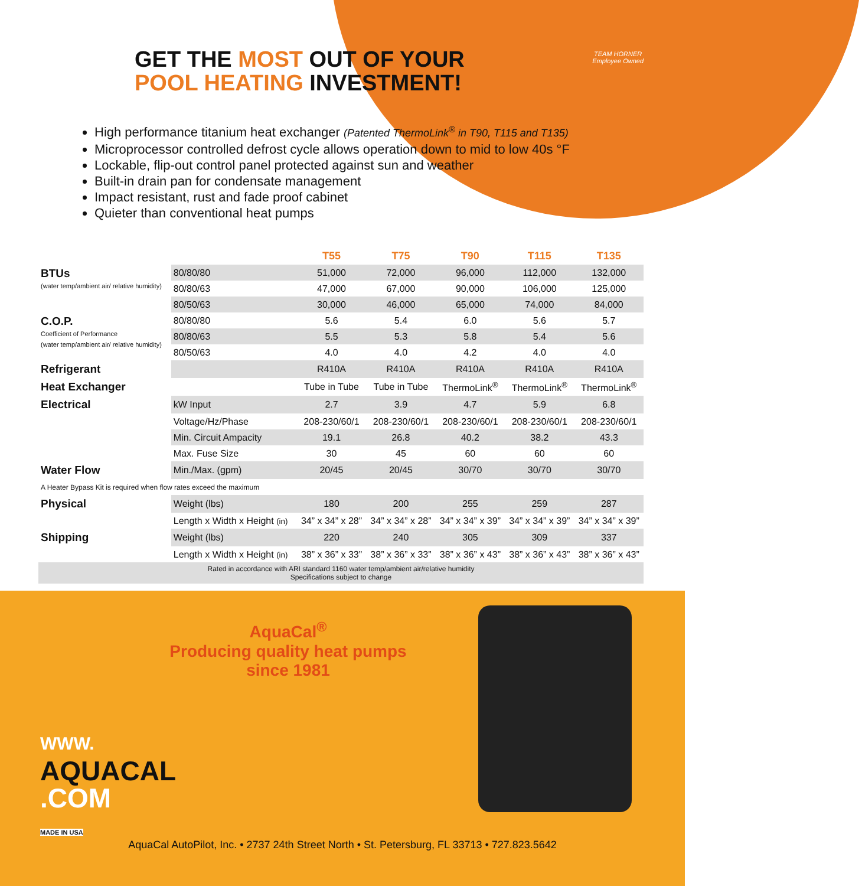TEAM HORNER
Employee Owned
GET THE MOST OUT OF YOUR
POOL HEATING INVESTMENT!
High performance titanium heat exchanger (Patented ThermoLink<sup>®</sup> in T90, T115 and T135)
Microprocessor controlled defrost cycle allows operation down to mid to low 40s °F
Lockable, flip-out control panel protected against sun and weather
Built-in drain pan for condensate management
Impact resistant, rust and fade proof cabinet
Quieter than conventional heat pumps
| | | T55 | T75 | T90 | T115 | T135 |
| --- | --- | --- | --- | --- | --- | --- |
| BTUs (water temp/ambient air/ relative humidity) | 80/80/80 | 51,000 | 72,000 | 96,000 | 112,000 | 132,000 |
| | 80/80/63 | 47,000 | 67,000 | 90,000 | 106,000 | 125,000 |
| | 80/50/63 | 30,000 | 46,000 | 65,000 | 74,000 | 84,000 |
| C.O.P. Coefficient of Performance (water temp/ambient air/ relative humidity) | 80/80/80 | 5.6 | 5.4 | 6.0 | 5.6 | 5.7 |
| | 80/80/63 | 5.5 | 5.3 | 5.8 | 5.4 | 5.6 |
| | 80/50/63 | 4.0 | 4.0 | 4.2 | 4.0 | 4.0 |
| Refrigerant | | R410A | R410A | R410A | R410A | R410A |
| Heat Exchanger | | Tube in Tube | Tube in Tube | ThermoLink<sup>®</sup> | ThermoLink<sup>®</sup> | ThermoLink<sup>®</sup> |
| Electrical | kW Input | 2.7 | 3.9 | 4.7 | 5.9 | 6.8 |
| | Voltage/Hz/Phase | 208-230/60/1 | 208-230/60/1 | 208-230/60/1 | 208-230/60/1 | 208-230/60/1 |
| | Min. Circuit Ampacity | 19.1 | 26.8 | 40.2 | 38.2 | 43.3 |
| | Max. Fuse Size | 30 | 45 | 60 | 60 | 60 |
| Water Flow | Min./Max. (gpm) | 20/45 | 20/45 | 30/70 | 30/70 | 30/70 |
| A Heater Bypass Kit is required when flow rates exceed the maximum | | | | | | |
| Physical | Weight (lbs) | 180 | 200 | 255 | 259 | 287 |
| | Length x Width x Height (in) | 34” x 34” x 28” | 34” x 34” x 28” | 34” x 34” x 39” | 34” x 34” x 39” | 34” x 34” x 39” |
| Shipping | Weight (lbs) | 220 | 240 | 305 | 309 | 337 |
| | Length x Width x Height (in) | 38” x 36” x 33” | 38” x 36” x 33” | 38” x 36” x 43” | 38” x 36” x 43” | 38” x 36” x 43” |
| Rated in accordance with ARI standard 1160 water temp/ambient air/relative humidity Specifications subject to change | | | | | | |
AquaCal<sup>®</sup>
Producing quality heat pumps since 1981
WWW.
AQUACAL
.COM
MADE IN USA
AquaCal AutoPilot, Inc. • 2737 24th Street North • St. Petersburg, FL 33713 • 727.823.5642